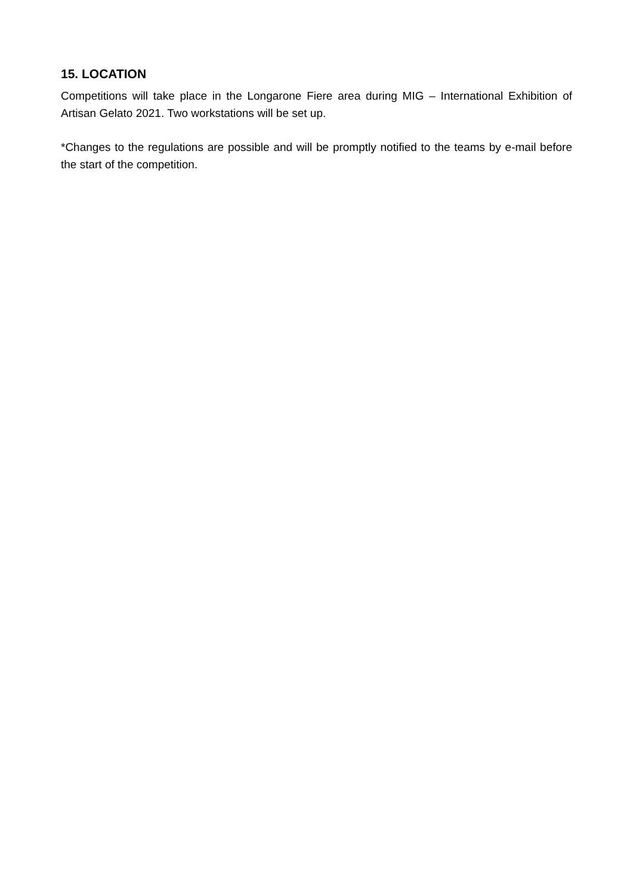15. LOCATION
Competitions will take place in the Longarone Fiere area during MIG – International Exhibition of Artisan Gelato 2021. Two workstations will be set up.
*Changes to the regulations are possible and will be promptly notified to the teams by e-mail before the start of the competition.